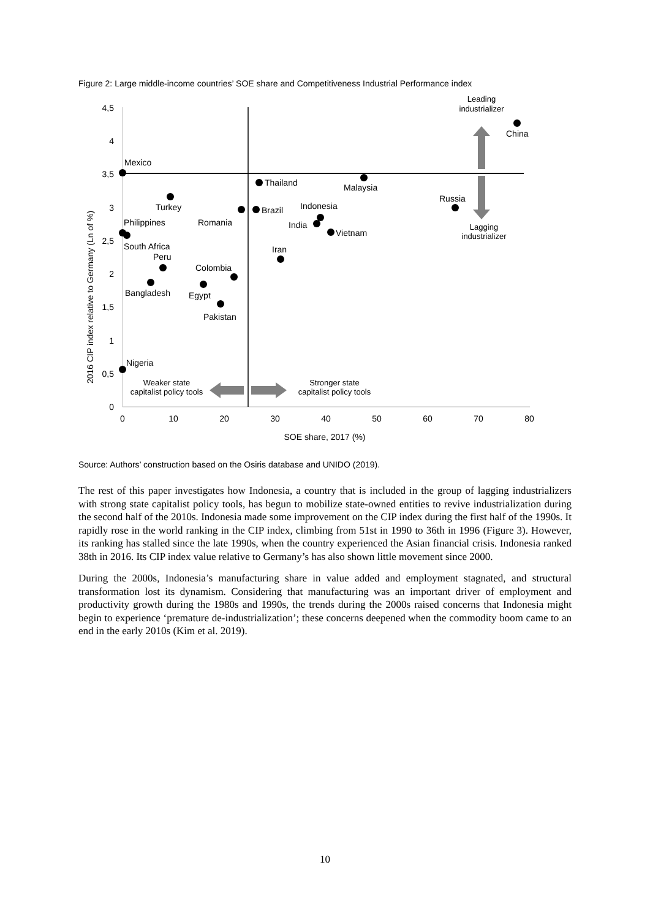Figure 2: Large middle-income countries’ SOE share and Competitiveness Industrial Performance index
4,5
4
3,5
3
2,5
2
1,5
1
0,5
0
0
10
20
30
40
50
60
70
80
SOE share, 2017 (%)
2016 CIP index relative to Germany (Ln of %)
Mexico
Turkey
Philippines
Romania
South Africa
Peru
Colombia
Bangladesh
Egypt
Pakistan
Thailand
Brazil
Malaysia
Indonesia
India
Vietnam
Iran
Russia
China
Nigeria
Leading
industrializer
Lagging
industrializer
Weaker state
capitalist policy tools
Stronger state
capitalist policy tools
Source: Authors’ construction based on the Osiris database and UNIDO (2019).
The rest of this paper investigates how Indonesia, a country that is included in the group of lagging industrializers with strong state capitalist policy tools, has begun to mobilize state-owned entities to revive industrialization during the second half of the 2010s. Indonesia made some improvement on the CIP index during the first half of the 1990s. It rapidly rose in the world ranking in the CIP index, climbing from 51st in 1990 to 36th in 1996 (Figure 3). However, its ranking has stalled since the late 1990s, when the country experienced the Asian financial crisis. Indonesia ranked 38th in 2016. Its CIP index value relative to Germany’s has also shown little movement since 2000.
During the 2000s, Indonesia’s manufacturing share in value added and employment stagnated, and structural transformation lost its dynamism. Considering that manufacturing was an important driver of employment and productivity growth during the 1980s and 1990s, the trends during the 2000s raised concerns that Indonesia might begin to experience ‘premature de-industrialization’; these concerns deepened when the commodity boom came to an end in the early 2010s (Kim et al. 2019).
10